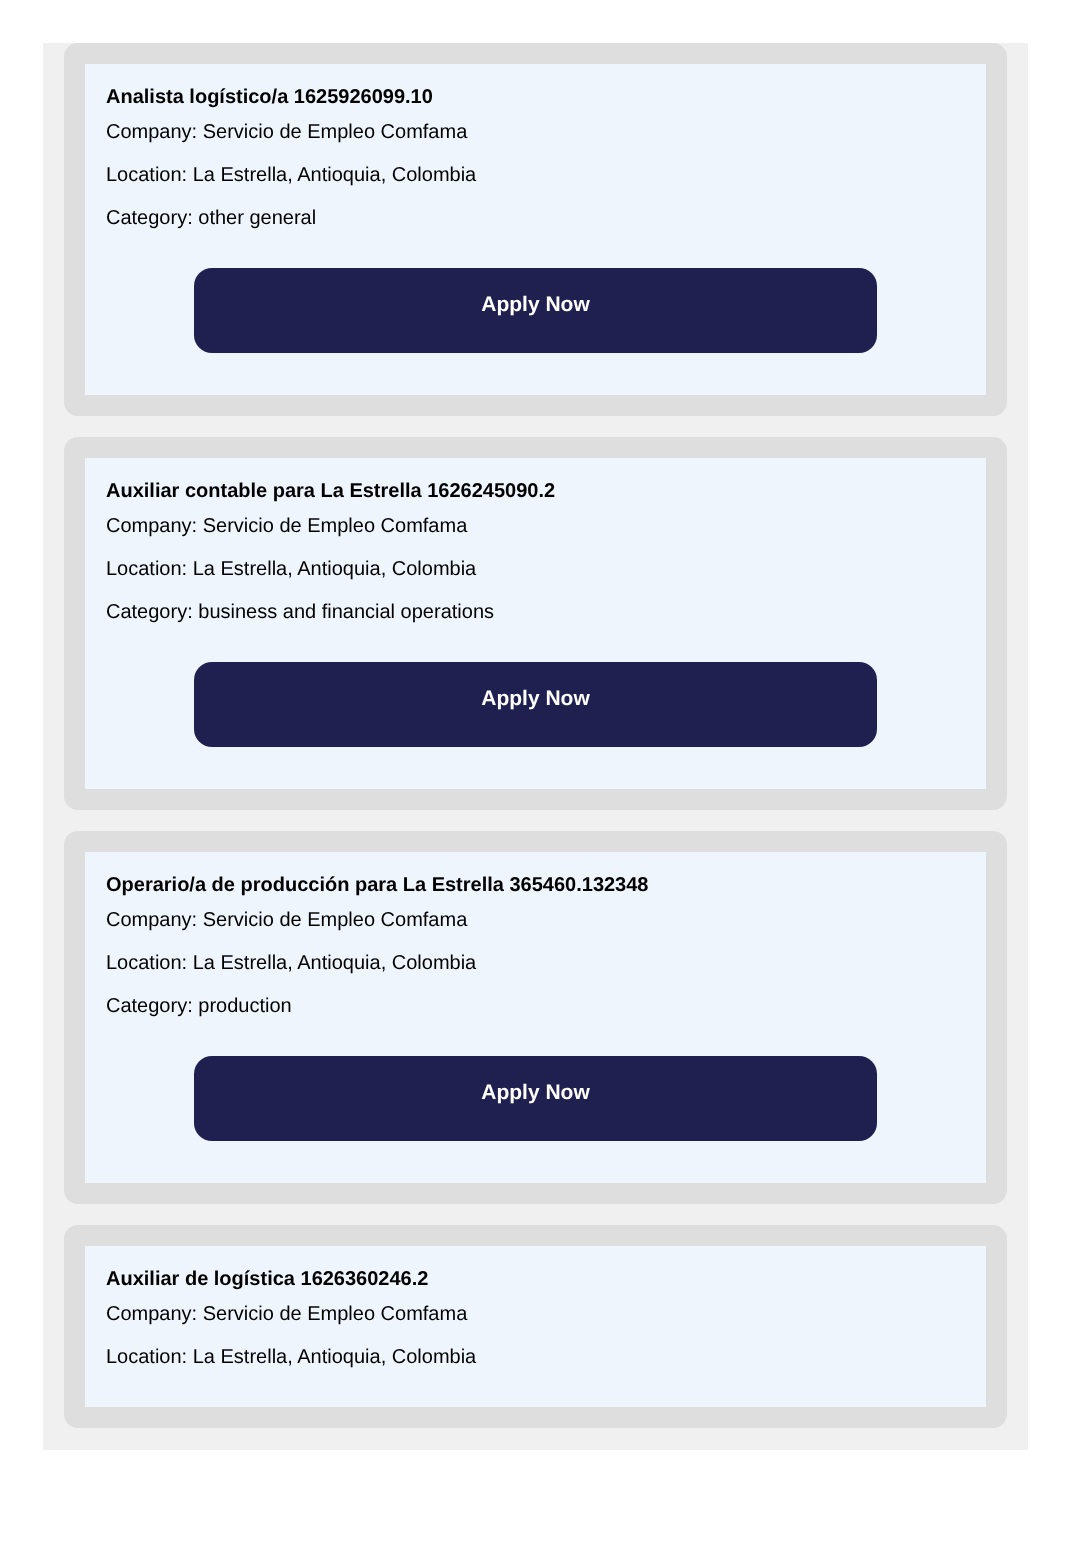Analista logístico/a 1625926099.10
Company: Servicio de Empleo Comfama
Location: La Estrella, Antioquia, Colombia
Category: other general
Apply Now
Auxiliar contable para La Estrella 1626245090.2
Company: Servicio de Empleo Comfama
Location: La Estrella, Antioquia, Colombia
Category: business and financial operations
Apply Now
Operario/a de producción para La Estrella 365460.132348
Company: Servicio de Empleo Comfama
Location: La Estrella, Antioquia, Colombia
Category: production
Apply Now
Auxiliar de logística 1626360246.2
Company: Servicio de Empleo Comfama
Location: La Estrella, Antioquia, Colombia